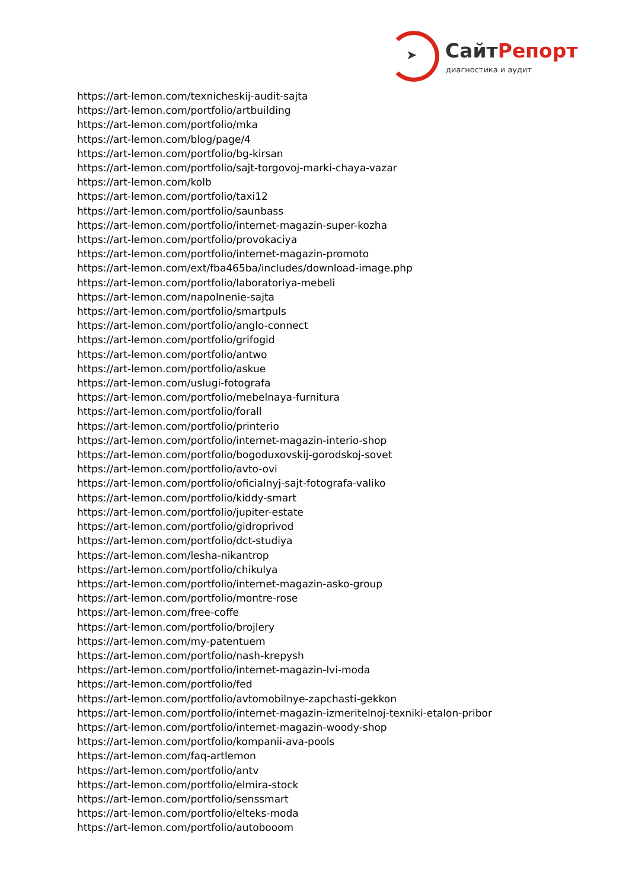➤ СайтРепорт
диагностика и аудит
https://art-lemon.com/texnicheskij-audit-sajta
https://art-lemon.com/portfolio/artbuilding
https://art-lemon.com/portfolio/mka
https://art-lemon.com/blog/page/4
https://art-lemon.com/portfolio/bg-kirsan
https://art-lemon.com/portfolio/sajt-torgovoj-marki-chaya-vazar
https://art-lemon.com/kolb
https://art-lemon.com/portfolio/taxi12
https://art-lemon.com/portfolio/saunbass
https://art-lemon.com/portfolio/internet-magazin-super-kozha
https://art-lemon.com/portfolio/provokaciya
https://art-lemon.com/portfolio/internet-magazin-promoto
https://art-lemon.com/ext/fba465ba/includes/download-image.php
https://art-lemon.com/portfolio/laboratoriya-mebeli
https://art-lemon.com/napolnenie-sajta
https://art-lemon.com/portfolio/smartpuls
https://art-lemon.com/portfolio/anglo-connect
https://art-lemon.com/portfolio/grifogid
https://art-lemon.com/portfolio/antwo
https://art-lemon.com/portfolio/askue
https://art-lemon.com/uslugi-fotografa
https://art-lemon.com/portfolio/mebelnaya-furnitura
https://art-lemon.com/portfolio/forall
https://art-lemon.com/portfolio/printerio
https://art-lemon.com/portfolio/internet-magazin-interio-shop
https://art-lemon.com/portfolio/bogoduxovskij-gorodskoj-sovet
https://art-lemon.com/portfolio/avto-ovi
https://art-lemon.com/portfolio/oficialnyj-sajt-fotografa-valiko
https://art-lemon.com/portfolio/kiddy-smart
https://art-lemon.com/portfolio/jupiter-estate
https://art-lemon.com/portfolio/gidroprivod
https://art-lemon.com/portfolio/dct-studiya
https://art-lemon.com/lesha-nikantrop
https://art-lemon.com/portfolio/chikulya
https://art-lemon.com/portfolio/internet-magazin-asko-group
https://art-lemon.com/portfolio/montre-rose
https://art-lemon.com/free-coffe
https://art-lemon.com/portfolio/brojlery
https://art-lemon.com/my-patentuem
https://art-lemon.com/portfolio/nash-krepysh
https://art-lemon.com/portfolio/internet-magazin-lvi-moda
https://art-lemon.com/portfolio/fed
https://art-lemon.com/portfolio/avtomobilnye-zapchasti-gekkon
https://art-lemon.com/portfolio/internet-magazin-izmeritelnoj-texniki-etalon-pribor
https://art-lemon.com/portfolio/internet-magazin-woody-shop
https://art-lemon.com/portfolio/kompanii-ava-pools
https://art-lemon.com/faq-artlemon
https://art-lemon.com/portfolio/antv
https://art-lemon.com/portfolio/elmira-stock
https://art-lemon.com/portfolio/senssmart
https://art-lemon.com/portfolio/elteks-moda
https://art-lemon.com/portfolio/autobooom